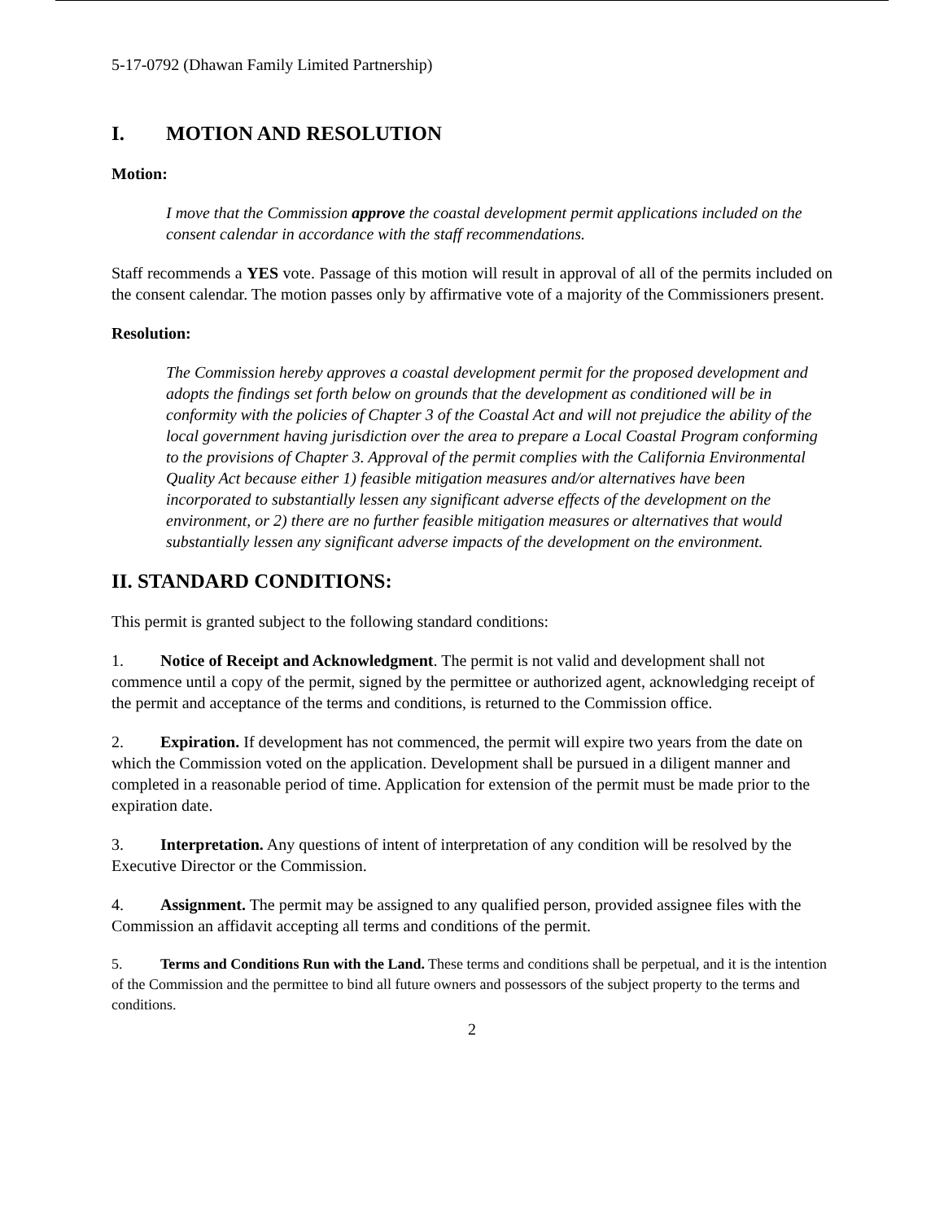5-17-0792 (Dhawan Family Limited Partnership)
I. MOTION AND RESOLUTION
Motion:
I move that the Commission approve the coastal development permit applications included on the consent calendar in accordance with the staff recommendations.
Staff recommends a YES vote. Passage of this motion will result in approval of all of the permits included on the consent calendar. The motion passes only by affirmative vote of a majority of the Commissioners present.
Resolution:
The Commission hereby approves a coastal development permit for the proposed development and adopts the findings set forth below on grounds that the development as conditioned will be in conformity with the policies of Chapter 3 of the Coastal Act and will not prejudice the ability of the local government having jurisdiction over the area to prepare a Local Coastal Program conforming to the provisions of Chapter 3. Approval of the permit complies with the California Environmental Quality Act because either 1) feasible mitigation measures and/or alternatives have been incorporated to substantially lessen any significant adverse effects of the development on the environment, or 2) there are no further feasible mitigation measures or alternatives that would substantially lessen any significant adverse impacts of the development on the environment.
II. STANDARD CONDITIONS:
This permit is granted subject to the following standard conditions:
1. Notice of Receipt and Acknowledgment. The permit is not valid and development shall not commence until a copy of the permit, signed by the permittee or authorized agent, acknowledging receipt of the permit and acceptance of the terms and conditions, is returned to the Commission office.
2. Expiration. If development has not commenced, the permit will expire two years from the date on which the Commission voted on the application. Development shall be pursued in a diligent manner and completed in a reasonable period of time. Application for extension of the permit must be made prior to the expiration date.
3. Interpretation. Any questions of intent of interpretation of any condition will be resolved by the Executive Director or the Commission.
4. Assignment. The permit may be assigned to any qualified person, provided assignee files with the Commission an affidavit accepting all terms and conditions of the permit.
5. Terms and Conditions Run with the Land. These terms and conditions shall be perpetual, and it is the intention of the Commission and the permittee to bind all future owners and possessors of the subject property to the terms and conditions.
2